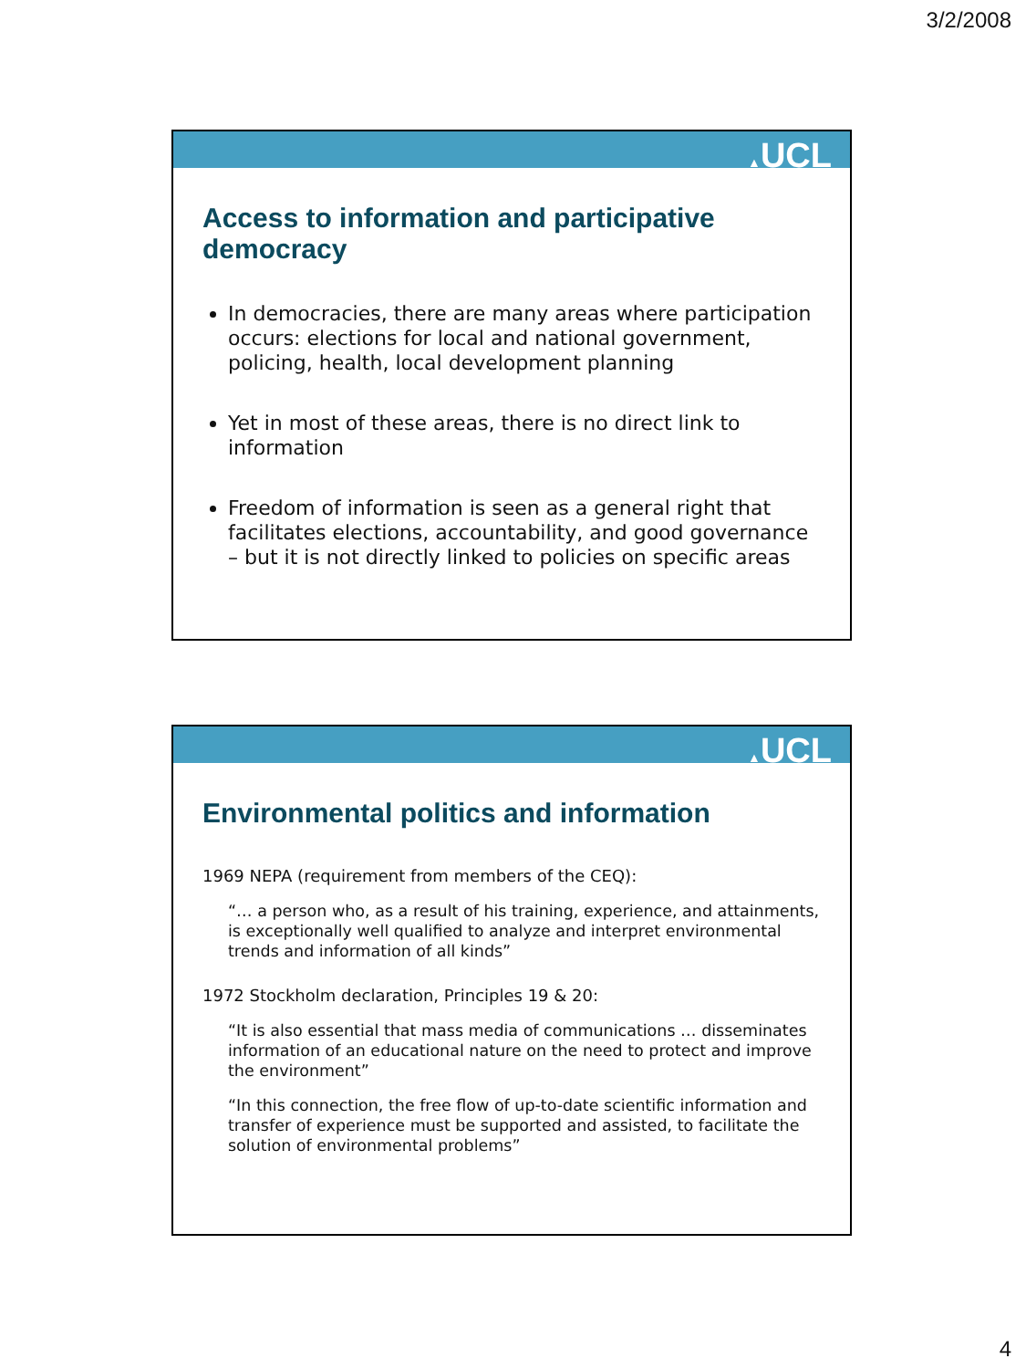3/2/2008
▲UCL
Access to information and participative democracy
In democracies, there are many areas where participation occurs: elections for local and national government, policing, health, local development planning
Yet in most of these areas, there is no direct link to information
Freedom of information is seen as a general right that facilitates elections, accountability, and good governance – but it is not directly linked to policies on specific areas
▲UCL
Environmental politics and information
1969 NEPA (requirement from members of the CEQ):
“… a person who, as a result of his training, experience, and attainments, is exceptionally well qualified to analyze and interpret environmental trends and information of all kinds”
1972 Stockholm declaration, Principles 19 & 20:
“It is also essential that mass media of communications … disseminates information of an educational nature on the need to protect and improve the environment”
“In this connection, the free flow of up-to-date scientific information and transfer of experience must be supported and assisted, to facilitate the solution of environmental problems”
4